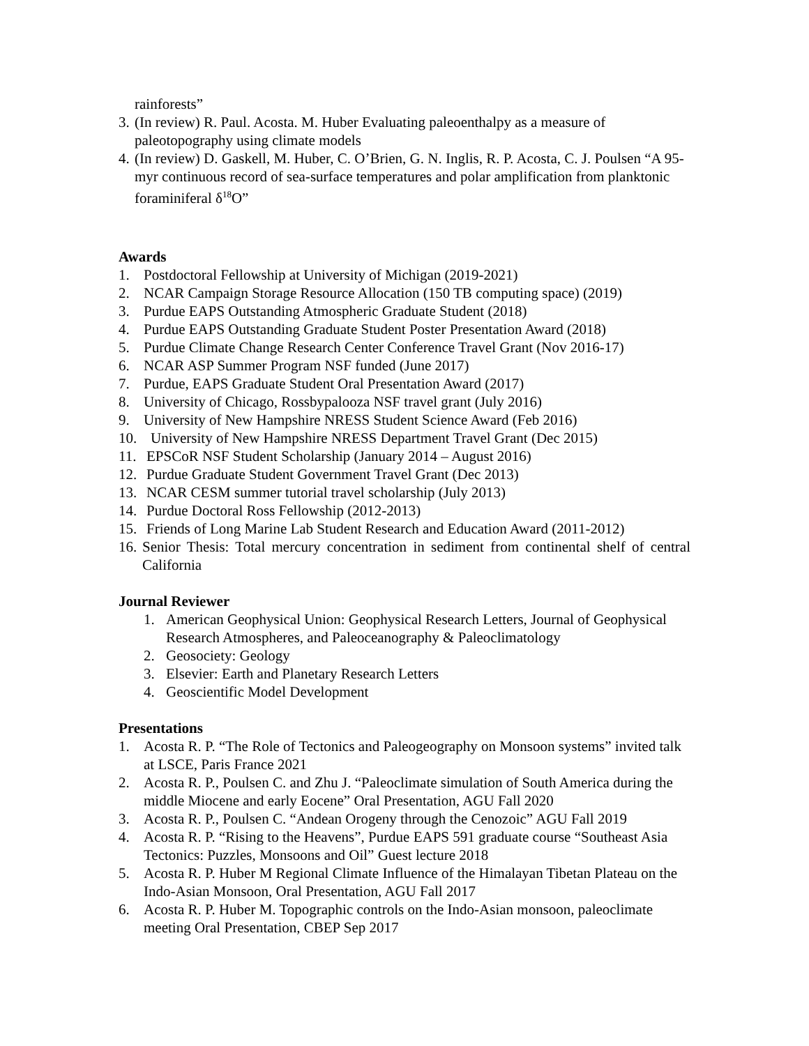rainforests”
3. (In review) R. Paul. Acosta. M. Huber Evaluating paleoenthalpy as a measure of paleotopography using climate models
4. (In review) D. Gaskell, M. Huber, C. O’Brien, G. N. Inglis, R. P. Acosta, C. J. Poulsen “A 95-myr continuous record of sea-surface temperatures and polar amplification from planktonic foraminiferal δ<sup>18</sup>O”
Awards
1. Postdoctoral Fellowship at University of Michigan (2019-2021)
2. NCAR Campaign Storage Resource Allocation (150 TB computing space) (2019)
3. Purdue EAPS Outstanding Atmospheric Graduate Student (2018)
4. Purdue EAPS Outstanding Graduate Student Poster Presentation Award (2018)
5. Purdue Climate Change Research Center Conference Travel Grant (Nov 2016-17)
6. NCAR ASP Summer Program NSF funded (June 2017)
7. Purdue, EAPS Graduate Student Oral Presentation Award (2017)
8. University of Chicago, Rossbypalooza NSF travel grant (July 2016)
9. University of New Hampshire NRESS Student Science Award (Feb 2016)
10. University of New Hampshire NRESS Department Travel Grant (Dec 2015)
11. EPSCoR NSF Student Scholarship (January 2014 – August 2016)
12. Purdue Graduate Student Government Travel Grant (Dec 2013)
13. NCAR CESM summer tutorial travel scholarship (July 2013)
14. Purdue Doctoral Ross Fellowship (2012-2013)
15. Friends of Long Marine Lab Student Research and Education Award (2011-2012)
16. Senior Thesis: Total mercury concentration in sediment from continental shelf of central California
Journal Reviewer
1. American Geophysical Union: Geophysical Research Letters, Journal of Geophysical Research Atmospheres, and Paleoceanography & Paleoclimatology
2. Geosociety: Geology
3. Elsevier: Earth and Planetary Research Letters
4. Geoscientific Model Development
Presentations
1. Acosta R. P. “The Role of Tectonics and Paleogeography on Monsoon systems” invited talk at LSCE, Paris France 2021
2. Acosta R. P., Poulsen C. and Zhu J. “Paleoclimate simulation of South America during the middle Miocene and early Eocene” Oral Presentation, AGU Fall 2020
3. Acosta R. P., Poulsen C. “Andean Orogeny through the Cenozoic” AGU Fall 2019
4. Acosta R. P. “Rising to the Heavens”, Purdue EAPS 591 graduate course “Southeast Asia Tectonics: Puzzles, Monsoons and Oil” Guest lecture 2018
5. Acosta R. P. Huber M Regional Climate Influence of the Himalayan Tibetan Plateau on the Indo-Asian Monsoon, Oral Presentation, AGU Fall 2017
6. Acosta R. P. Huber M. Topographic controls on the Indo-Asian monsoon, paleoclimate meeting Oral Presentation, CBEP Sep 2017